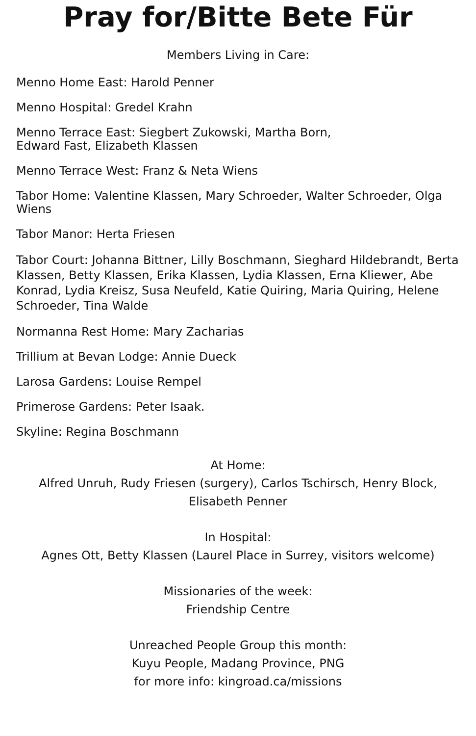Pray for/Bitte Bete Für
Members Living in Care:
Menno Home East: Harold Penner
Menno Hospital: Gredel Krahn
Menno Terrace East: Siegbert Zukowski, Martha Born,
Edward Fast, Elizabeth Klassen
Menno Terrace West: Franz & Neta Wiens
Tabor Home: Valentine Klassen, Mary Schroeder, Walter Schroeder, Olga Wiens
Tabor Manor: Herta Friesen
Tabor Court: Johanna Bittner, Lilly Boschmann, Sieghard Hildebrandt, Berta Klassen, Betty Klassen, Erika Klassen, Lydia Klassen, Erna Kliewer, Abe Konrad, Lydia Kreisz, Susa Neufeld, Katie Quiring, Maria Quiring, Helene Schroeder, Tina Walde
Normanna Rest Home: Mary Zacharias
Trillium at Bevan Lodge: Annie Dueck
Larosa Gardens: Louise Rempel
Primerose Gardens: Peter Isaak.
Skyline: Regina Boschmann
At Home:
Alfred Unruh, Rudy Friesen (surgery), Carlos Tschirsch, Henry Block,
Elisabeth Penner
In Hospital:
Agnes Ott, Betty Klassen (Laurel Place in Surrey, visitors welcome)
Missionaries of the week:
Friendship Centre
Unreached People Group this month:
Kuyu People, Madang Province, PNG
for more info: kingroad.ca/missions